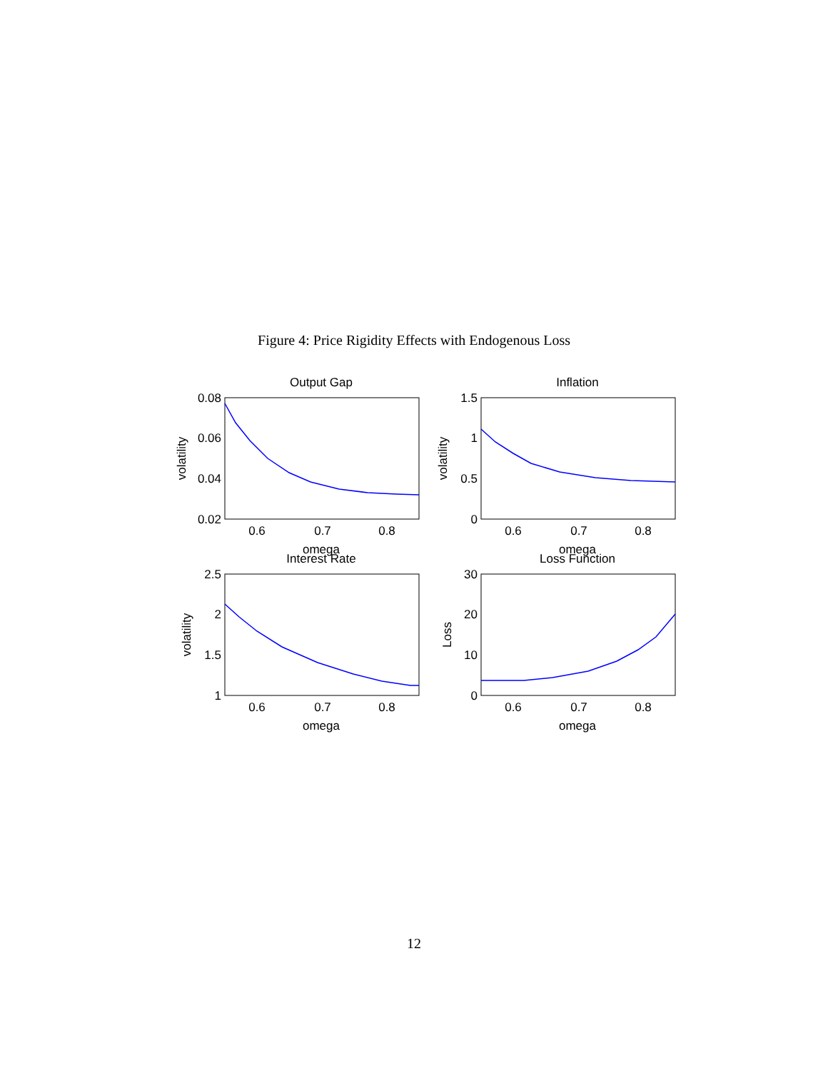Figure 4: Price Rigidity Effects with Endogenous Loss
Output Gap
0.08
0.06
0.04
0.02
0.6
0.7
0.8
omega
volatility
Inflation
1.5
1
0.5
0
0.6
0.7
0.8
omega
volatility
Interest Rate
2.5
2
1.5
1
0.6
0.7
0.8
omega
volatility
Loss Function
30
20
10
0
0.6
0.7
0.8
omega
Loss
12